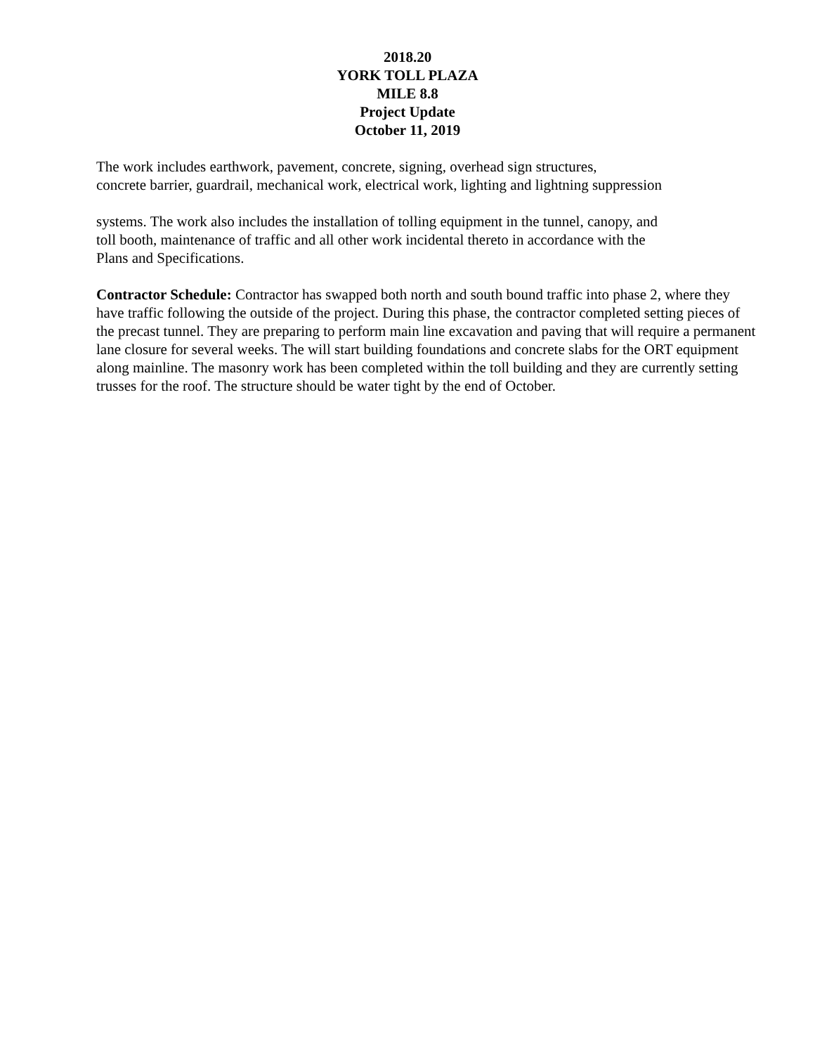2018.20
YORK TOLL PLAZA
MILE 8.8
Project Update
October 11, 2019
The work includes earthwork, pavement, concrete, signing, overhead sign structures,
concrete barrier, guardrail, mechanical work, electrical work, lighting and lightning suppression
systems. The work also includes the installation of tolling equipment in the tunnel, canopy, and
toll booth, maintenance of traffic and all other work incidental thereto in accordance with the
Plans and Specifications.
Contractor Schedule: Contractor has swapped both north and south bound traffic into phase 2, where they have traffic following the outside of the project. During this phase, the contractor completed setting pieces of the precast tunnel. They are preparing to perform main line excavation and paving that will require a permanent lane closure for several weeks. The will start building foundations and concrete slabs for the ORT equipment along mainline. The masonry work has been completed within the toll building and they are currently setting trusses for the roof. The structure should be water tight by the end of October.